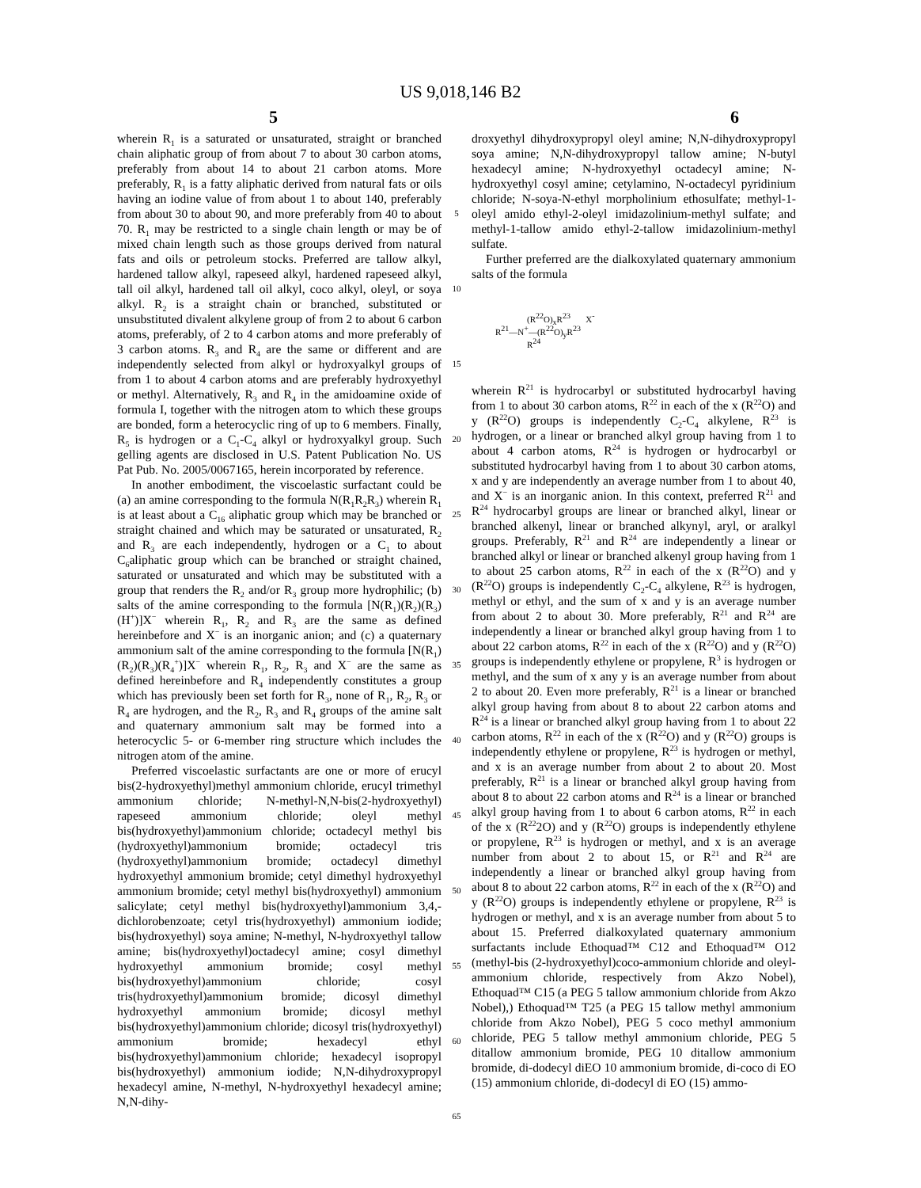US 9,018,146 B2
5 6
wherein R<sub>1</sub> is a saturated or unsaturated, straight or branched chain aliphatic group of from about 7 to about 30 carbon atoms, preferably from about 14 to about 21 carbon atoms. More preferably, R<sub>1</sub> is a fatty aliphatic derived from natural fats or oils having an iodine value of from about 1 to about 140, preferably from about 30 to about 90, and more preferably from 40 to about 70. R<sub>1</sub> may be restricted to a single chain length or may be of mixed chain length such as those groups derived from natural fats and oils or petroleum stocks. Preferred are tallow alkyl, hardened tallow alkyl, rapeseed alkyl, hardened rapeseed alkyl, tall oil alkyl, hardened tall oil alkyl, coco alkyl, oleyl, or soya alkyl. R<sub>2</sub> is a straight chain or branched, substituted or unsubstituted divalent alkylene group of from 2 to about 6 carbon atoms, preferably, of 2 to 4 carbon atoms and more preferably of 3 carbon atoms. R<sub>3</sub> and R<sub>4</sub> are the same or different and are independently selected from alkyl or hydroxyalkyl groups of from 1 to about 4 carbon atoms and are preferably hydroxyethyl or methyl. Alternatively, R<sub>3</sub> and R<sub>4</sub> in the amidoamine oxide of formula I, together with the nitrogen atom to which these groups are bonded, form a heterocyclic ring of up to 6 members. Finally, R<sub>5</sub> is hydrogen or a C<sub>1</sub>-C<sub>4</sub> alkyl or hydroxyalkyl group. Such gelling agents are disclosed in U.S. Patent Publication No. US Pat Pub. No. 2005/0067165, herein incorporated by reference.
In another embodiment, the viscoelastic surfactant could be (a) an amine corresponding to the formula N(R<sub>1</sub>R<sub>2</sub>R<sub>3</sub>) wherein R<sub>1</sub> is at least about a C<sub>16</sub> aliphatic group which may be branched or straight chained and which may be saturated or unsaturated, R<sub>2</sub> and R<sub>3</sub> are each independently, hydrogen or a C<sub>1</sub> to about C<sub>6</sub>aliphatic group which can be branched or straight chained, saturated or unsaturated and which may be substituted with a group that renders the R<sub>2</sub> and/or R<sub>3</sub> group more hydrophilic; (b) salts of the amine corresponding to the formula [N(R<sub>1</sub>)(R<sub>2</sub>)(R<sub>3</sub>)(H<sup>+</sup>)]X<sup>−</sup> wherein R<sub>1</sub>, R<sub>2</sub> and R<sub>3</sub> are the same as defined hereinbefore and X<sup>−</sup> is an inorganic anion; and (c) a quaternary ammonium salt of the amine corresponding to the formula [N(R<sub>1</sub>)(R<sub>2</sub>)(R<sub>3</sub>)(R<sub>4</sub><sup>+</sup>)]X<sup>−</sup> wherein R<sub>1</sub>, R<sub>2</sub>, R<sub>3</sub> and X<sup>−</sup> are the same as defined hereinbefore and R<sub>4</sub> independently constitutes a group which has previously been set forth for R<sub>3</sub>, none of R<sub>1</sub>, R<sub>2</sub>, R<sub>3</sub> or R<sub>4</sub> are hydrogen, and the R<sub>2</sub>, R<sub>3</sub> and R<sub>4</sub> groups of the amine salt and quaternary ammonium salt may be formed into a heterocyclic 5- or 6-member ring structure which includes the nitrogen atom of the amine.
Preferred viscoelastic surfactants are one or more of erucyl bis(2-hydroxyethyl)methyl ammonium chloride, erucyl trimethyl ammonium chloride; N-methyl-N,N-bis(2-hydroxyethyl) rapeseed ammonium chloride; oleyl methyl bis(hydroxyethyl)ammonium chloride; octadecyl methyl bis (hydroxyethyl)ammonium bromide; octadecyl tris (hydroxyethyl)ammonium bromide; octadecyl dimethyl hydroxyethyl ammonium bromide; cetyl dimethyl hydroxyethyl ammonium bromide; cetyl methyl bis(hydroxyethyl) ammonium salicylate; cetyl methyl bis(hydroxyethyl)ammonium 3,4,-dichlorobenzoate; cetyl tris(hydroxyethyl) ammonium iodide; bis(hydroxyethyl) soya amine; N-methyl, N-hydroxyethyl tallow amine; bis(hydroxyethyl)octadecyl amine; cosyl dimethyl hydroxyethyl ammonium bromide; cosyl methyl bis(hydroxyethyl)ammonium chloride; cosyl tris(hydroxyethyl)ammonium bromide; dicosyl dimethyl hydroxyethyl ammonium bromide; dicosyl methyl bis(hydroxyethyl)ammonium chloride; dicosyl tris(hydroxyethyl) ammonium bromide; hexadecyl ethyl bis(hydroxyethyl)ammonium chloride; hexadecyl isopropyl bis(hydroxyethyl) ammonium iodide; N,N-dihydroxypropyl hexadecyl amine, N-methyl, N-hydroxyethyl hexadecyl amine; N,N-dihy-
5
10
15
20
25
30
35
40
45
50
55
60
65
droxyethyl dihydroxypropyl oleyl amine; N,N-dihydroxypropyl soya amine; N,N-dihydroxypropyl tallow amine; N-butyl hexadecyl amine; N-hydroxyethyl octadecyl amine; N-hydroxyethyl cosyl amine; cetylamino, N-octadecyl pyridinium chloride; N-soya-N-ethyl morpholinium ethosulfate; methyl-1-oleyl amido ethyl-2-oleyl imidazolinium-methyl sulfate; and methyl-1-tallow amido ethyl-2-tallow imidazolinium-methyl sulfate.
Further preferred are the dialkoxylated quaternary ammonium salts of the formula
(R<sup>22</sup>O)<sub>x</sub>R<sup>23</sup> X<sup>-</sup>
R<sup>21</sup>—N<sup>+</sup>—(R<sup>22</sup>O)<sub>y</sub>R<sup>23</sup>
R<sup>24</sup>
wherein R<sup>21</sup> is hydrocarbyl or substituted hydrocarbyl having from 1 to about 30 carbon atoms, R<sup>22</sup> in each of the x (R<sup>22</sup>O) and y (R<sup>22</sup>O) groups is independently C<sub>2</sub>-C<sub>4</sub> alkylene, R<sup>23</sup> is hydrogen, or a linear or branched alkyl group having from 1 to about 4 carbon atoms, R<sup>24</sup> is hydrogen or hydrocarbyl or substituted hydrocarbyl having from 1 to about 30 carbon atoms, x and y are independently an average number from 1 to about 40, and X<sup>−</sup> is an inorganic anion. In this context, preferred R<sup>21</sup> and R<sup>24</sup> hydrocarbyl groups are linear or branched alkyl, linear or branched alkenyl, linear or branched alkynyl, aryl, or aralkyl groups. Preferably, R<sup>21</sup> and R<sup>24</sup> are independently a linear or branched alkyl or linear or branched alkenyl group having from 1 to about 25 carbon atoms, R<sup>22</sup> in each of the x (R<sup>22</sup>O) and y (R<sup>22</sup>O) groups is independently C<sub>2</sub>-C<sub>4</sub> alkylene, R<sup>23</sup> is hydrogen, methyl or ethyl, and the sum of x and y is an average number from about 2 to about 30. More preferably, R<sup>21</sup> and R<sup>24</sup> are independently a linear or branched alkyl group having from 1 to about 22 carbon atoms, R<sup>22</sup> in each of the x (R<sup>22</sup>O) and y (R<sup>22</sup>O) groups is independently ethylene or propylene, R<sup>3</sup> is hydrogen or methyl, and the sum of x any y is an average number from about 2 to about 20. Even more preferably, R<sup>21</sup> is a linear or branched alkyl group having from about 8 to about 22 carbon atoms and R<sup>24</sup> is a linear or branched alkyl group having from 1 to about 22 carbon atoms, R<sup>22</sup> in each of the x (R<sup>22</sup>O) and y (R<sup>22</sup>O) groups is independently ethylene or propylene, R<sup>23</sup> is hydrogen or methyl, and x is an average number from about 2 to about 20. Most preferably, R<sup>21</sup> is a linear or branched alkyl group having from about 8 to about 22 carbon atoms and R<sup>24</sup> is a linear or branched alkyl group having from 1 to about 6 carbon atoms, R<sup>22</sup> in each of the x (R<sup>22</sup>2O) and y (R<sup>22</sup>O) groups is independently ethylene or propylene, R<sup>23</sup> is hydrogen or methyl, and x is an average number from about 2 to about 15, or R<sup>21</sup> and R<sup>24</sup> are independently a linear or branched alkyl group having from about 8 to about 22 carbon atoms, R<sup>22</sup> in each of the x (R<sup>22</sup>O) and y (R<sup>22</sup>O) groups is independently ethylene or propylene, R<sup>23</sup> is hydrogen or methyl, and x is an average number from about 5 to about 15. Preferred dialkoxylated quaternary ammonium surfactants include Ethoquad™ C12 and Ethoquad™ O12 (methyl-bis (2-hydroxyethyl)coco-ammonium chloride and oleyl-ammonium chloride, respectively from Akzo Nobel), Ethoquad™ C15 (a PEG 5 tallow ammonium chloride from Akzo Nobel),) Ethoquad™ T25 (a PEG 15 tallow methyl ammonium chloride from Akzo Nobel), PEG 5 coco methyl ammonium chloride, PEG 5 tallow methyl ammonium chloride, PEG 5 ditallow ammonium bromide, PEG 10 ditallow ammonium bromide, di-dodecyl diEO 10 ammonium bromide, di-coco di EO (15) ammonium chloride, di-dodecyl di EO (15) ammo-